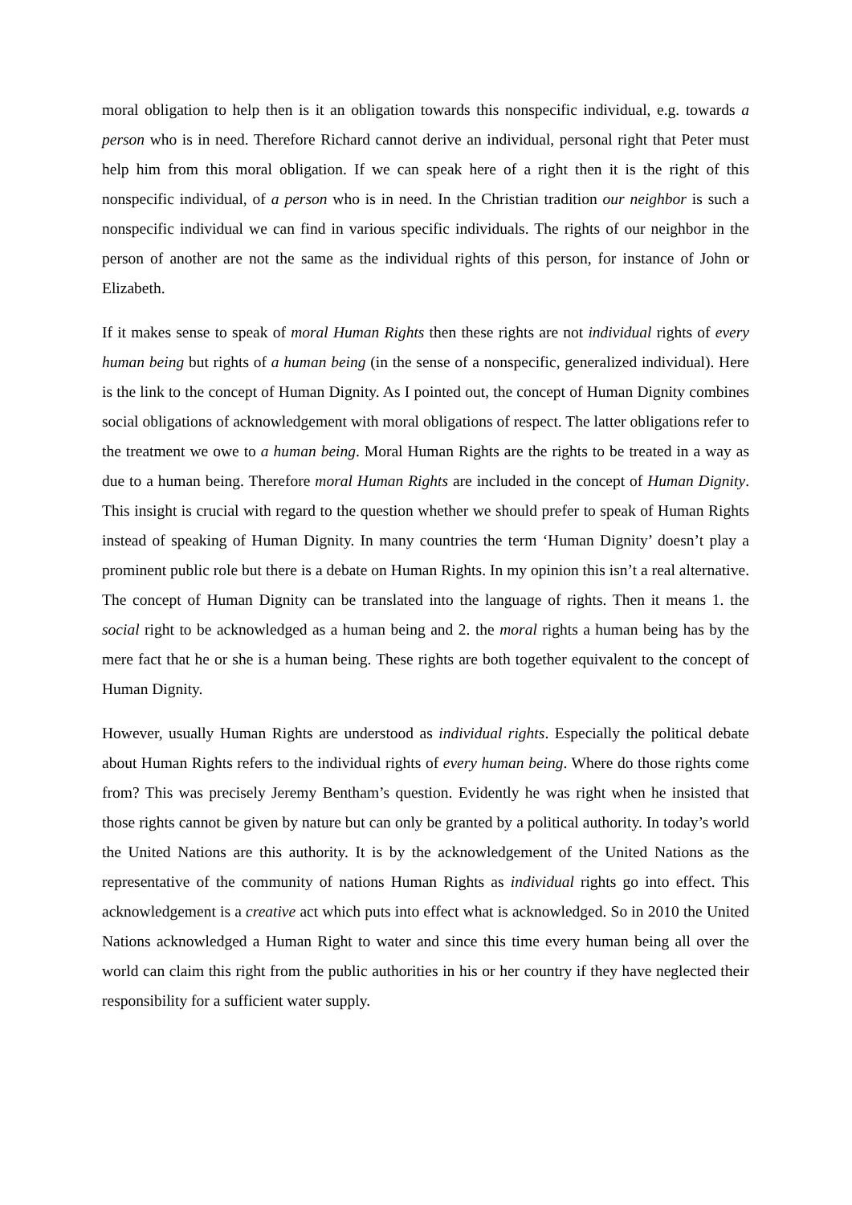moral obligation to help then is it an obligation towards this nonspecific individual, e.g. towards a person who is in need. Therefore Richard cannot derive an individual, personal right that Peter must help him from this moral obligation. If we can speak here of a right then it is the right of this nonspecific individual, of a person who is in need. In the Christian tradition our neighbor is such a nonspecific individual we can find in various specific individuals. The rights of our neighbor in the person of another are not the same as the individual rights of this person, for instance of John or Elizabeth.
If it makes sense to speak of moral Human Rights then these rights are not individual rights of every human being but rights of a human being (in the sense of a nonspecific, generalized individual). Here is the link to the concept of Human Dignity. As I pointed out, the concept of Human Dignity combines social obligations of acknowledgement with moral obligations of respect. The latter obligations refer to the treatment we owe to a human being. Moral Human Rights are the rights to be treated in a way as due to a human being. Therefore moral Human Rights are included in the concept of Human Dignity. This insight is crucial with regard to the question whether we should prefer to speak of Human Rights instead of speaking of Human Dignity. In many countries the term ‘Human Dignity’ doesn’t play a prominent public role but there is a debate on Human Rights. In my opinion this isn’t a real alternative. The concept of Human Dignity can be translated into the language of rights. Then it means 1. the social right to be acknowledged as a human being and 2. the moral rights a human being has by the mere fact that he or she is a human being. These rights are both together equivalent to the concept of Human Dignity.
However, usually Human Rights are understood as individual rights. Especially the political debate about Human Rights refers to the individual rights of every human being. Where do those rights come from? This was precisely Jeremy Bentham’s question. Evidently he was right when he insisted that those rights cannot be given by nature but can only be granted by a political authority. In today’s world the United Nations are this authority. It is by the acknowledgement of the United Nations as the representative of the community of nations Human Rights as individual rights go into effect. This acknowledgement is a creative act which puts into effect what is acknowledged. So in 2010 the United Nations acknowledged a Human Right to water and since this time every human being all over the world can claim this right from the public authorities in his or her country if they have neglected their responsibility for a sufficient water supply.